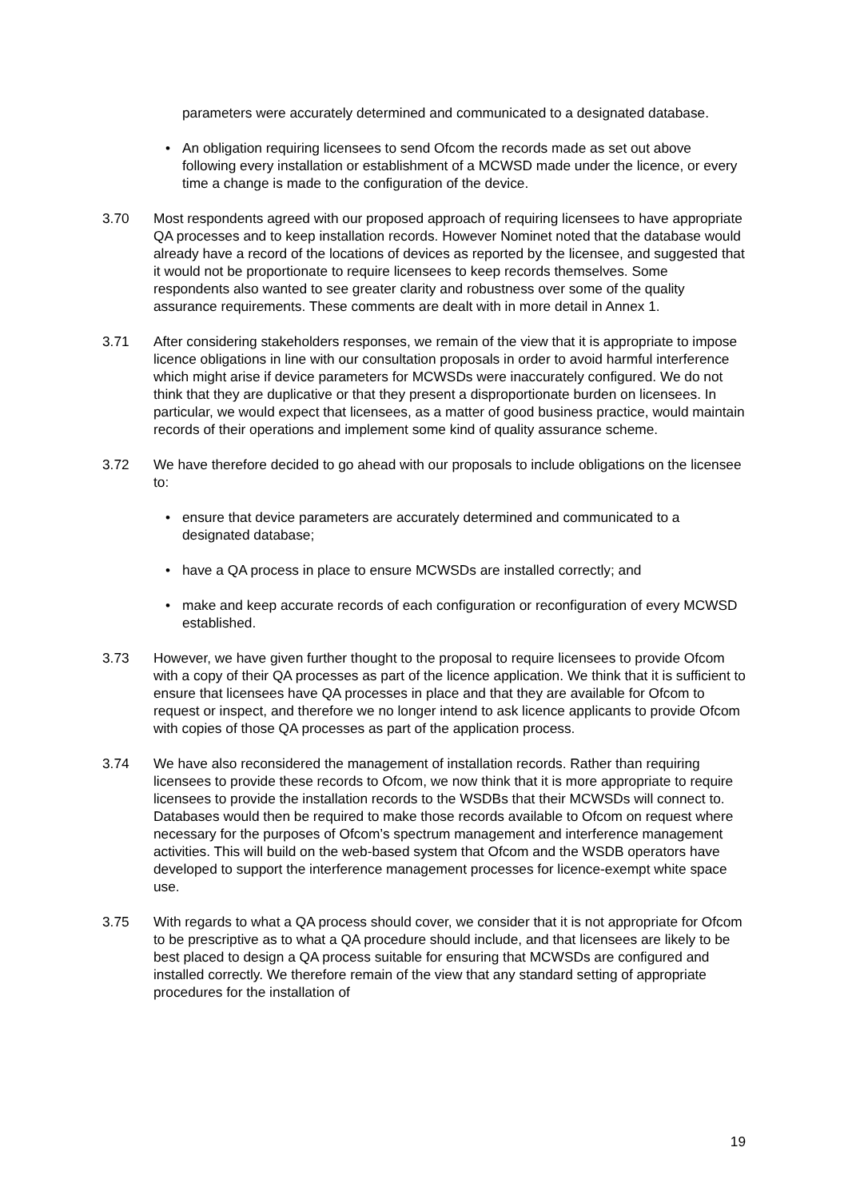parameters were accurately determined and communicated to a designated database.
• An obligation requiring licensees to send Ofcom the records made as set out above following every installation or establishment of a MCWSD made under the licence, or every time a change is made to the configuration of the device.
3.70 Most respondents agreed with our proposed approach of requiring licensees to have appropriate QA processes and to keep installation records. However Nominet noted that the database would already have a record of the locations of devices as reported by the licensee, and suggested that it would not be proportionate to require licensees to keep records themselves. Some respondents also wanted to see greater clarity and robustness over some of the quality assurance requirements. These comments are dealt with in more detail in Annex 1.
3.71 After considering stakeholders responses, we remain of the view that it is appropriate to impose licence obligations in line with our consultation proposals in order to avoid harmful interference which might arise if device parameters for MCWSDs were inaccurately configured. We do not think that they are duplicative or that they present a disproportionate burden on licensees. In particular, we would expect that licensees, as a matter of good business practice, would maintain records of their operations and implement some kind of quality assurance scheme.
3.72 We have therefore decided to go ahead with our proposals to include obligations on the licensee to:
• ensure that device parameters are accurately determined and communicated to a designated database;
• have a QA process in place to ensure MCWSDs are installed correctly; and
• make and keep accurate records of each configuration or reconfiguration of every MCWSD established.
3.73 However, we have given further thought to the proposal to require licensees to provide Ofcom with a copy of their QA processes as part of the licence application. We think that it is sufficient to ensure that licensees have QA processes in place and that they are available for Ofcom to request or inspect, and therefore we no longer intend to ask licence applicants to provide Ofcom with copies of those QA processes as part of the application process.
3.74 We have also reconsidered the management of installation records. Rather than requiring licensees to provide these records to Ofcom, we now think that it is more appropriate to require licensees to provide the installation records to the WSDBs that their MCWSDs will connect to. Databases would then be required to make those records available to Ofcom on request where necessary for the purposes of Ofcom’s spectrum management and interference management activities. This will build on the web-based system that Ofcom and the WSDB operators have developed to support the interference management processes for licence-exempt white space use.
3.75 With regards to what a QA process should cover, we consider that it is not appropriate for Ofcom to be prescriptive as to what a QA procedure should include, and that licensees are likely to be best placed to design a QA process suitable for ensuring that MCWSDs are configured and installed correctly. We therefore remain of the view that any standard setting of appropriate procedures for the installation of
19